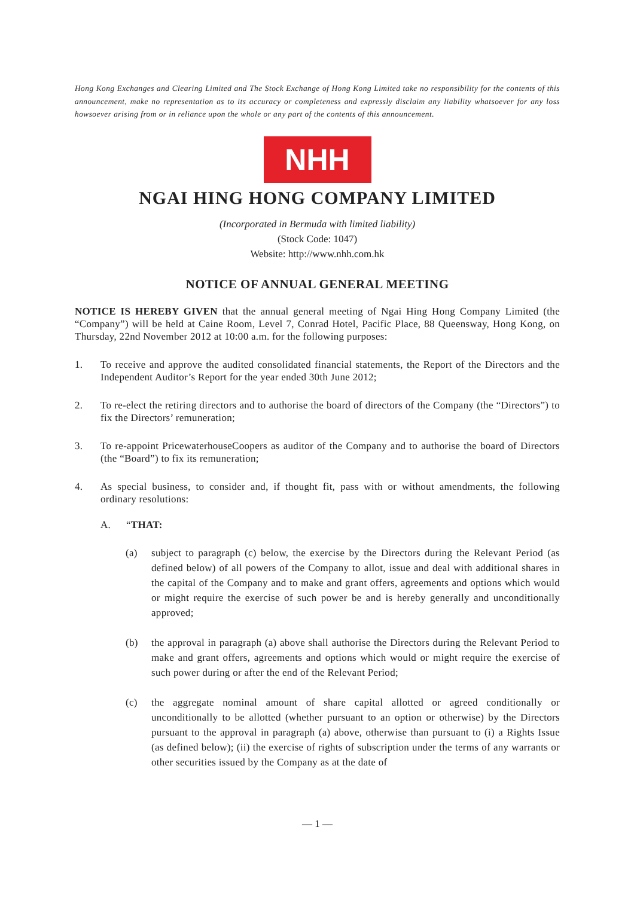Hong Kong Exchanges and Clearing Limited and The Stock Exchange of Hong Kong Limited take no responsibility for the contents of this announcement, make no representation as to its accuracy or completeness and expressly disclaim any liability whatsoever for any loss howsoever arising from or in reliance upon the whole or any part of the contents of this announcement.
NHH
NGAI HING HONG COMPANY LIMITED
(Incorporated in Bermuda with limited liability)
(Stock Code: 1047)
Website: http://www.nhh.com.hk
NOTICE OF ANNUAL GENERAL MEETING
NOTICE IS HEREBY GIVEN that the annual general meeting of Ngai Hing Hong Company Limited (the “Company”) will be held at Caine Room, Level 7, Conrad Hotel, Pacific Place, 88 Queensway, Hong Kong, on Thursday, 22nd November 2012 at 10:00 a.m. for the following purposes:
1. To receive and approve the audited consolidated financial statements, the Report of the Directors and the Independent Auditor’s Report for the year ended 30th June 2012;
2. To re-elect the retiring directors and to authorise the board of directors of the Company (the “Directors”) to fix the Directors’ remuneration;
3. To re-appoint PricewaterhouseCoopers as auditor of the Company and to authorise the board of Directors (the “Board”) to fix its remuneration;
4. As special business, to consider and, if thought fit, pass with or without amendments, the following ordinary resolutions:
A. “THAT:
(a) subject to paragraph (c) below, the exercise by the Directors during the Relevant Period (as defined below) of all powers of the Company to allot, issue and deal with additional shares in the capital of the Company and to make and grant offers, agreements and options which would or might require the exercise of such power be and is hereby generally and unconditionally approved;
(b) the approval in paragraph (a) above shall authorise the Directors during the Relevant Period to make and grant offers, agreements and options which would or might require the exercise of such power during or after the end of the Relevant Period;
(c) the aggregate nominal amount of share capital allotted or agreed conditionally or unconditionally to be allotted (whether pursuant to an option or otherwise) by the Directors pursuant to the approval in paragraph (a) above, otherwise than pursuant to (i) a Rights Issue (as defined below); (ii) the exercise of rights of subscription under the terms of any warrants or other securities issued by the Company as at the date of
— 1 —